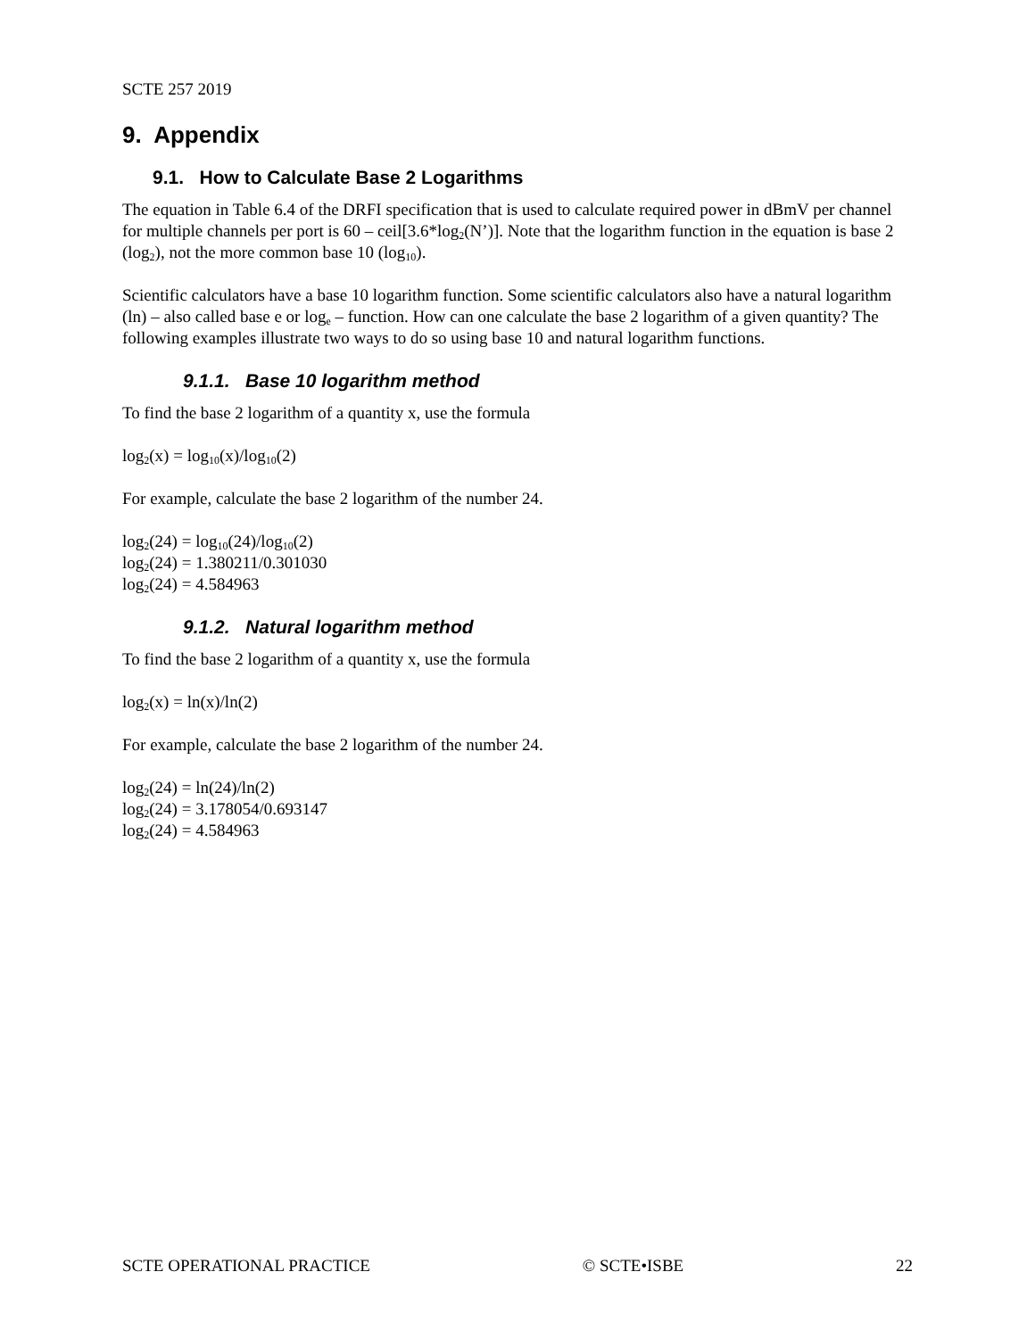SCTE 257 2019
9. Appendix
9.1. How to Calculate Base 2 Logarithms
The equation in Table 6.4 of the DRFI specification that is used to calculate required power in dBmV per channel for multiple channels per port is 60 – ceil[3.6*log<sub>2</sub>(N’)]. Note that the logarithm function in the equation is base 2 (log<sub>2</sub>), not the more common base 10 (log<sub>10</sub>).
Scientific calculators have a base 10 logarithm function. Some scientific calculators also have a natural logarithm (ln) – also called base e or log<sub>e</sub> – function. How can one calculate the base 2 logarithm of a given quantity? The following examples illustrate two ways to do so using base 10 and natural logarithm functions.
9.1.1. Base 10 logarithm method
To find the base 2 logarithm of a quantity x, use the formula
log<sub>2</sub>(x) = log<sub>10</sub>(x)/log<sub>10</sub>(2)
For example, calculate the base 2 logarithm of the number 24.
log<sub>2</sub>(24) = log<sub>10</sub>(24)/log<sub>10</sub>(2)
log<sub>2</sub>(24) = 1.380211/0.301030
log<sub>2</sub>(24) = 4.584963
9.1.2. Natural logarithm method
To find the base 2 logarithm of a quantity x, use the formula
log<sub>2</sub>(x) = ln(x)/ln(2)
For example, calculate the base 2 logarithm of the number 24.
log<sub>2</sub>(24) = ln(24)/ln(2)
log<sub>2</sub>(24) = 3.178054/0.693147
log<sub>2</sub>(24) = 4.584963
SCTE OPERATIONAL PRACTICE © SCTE•ISBE 22